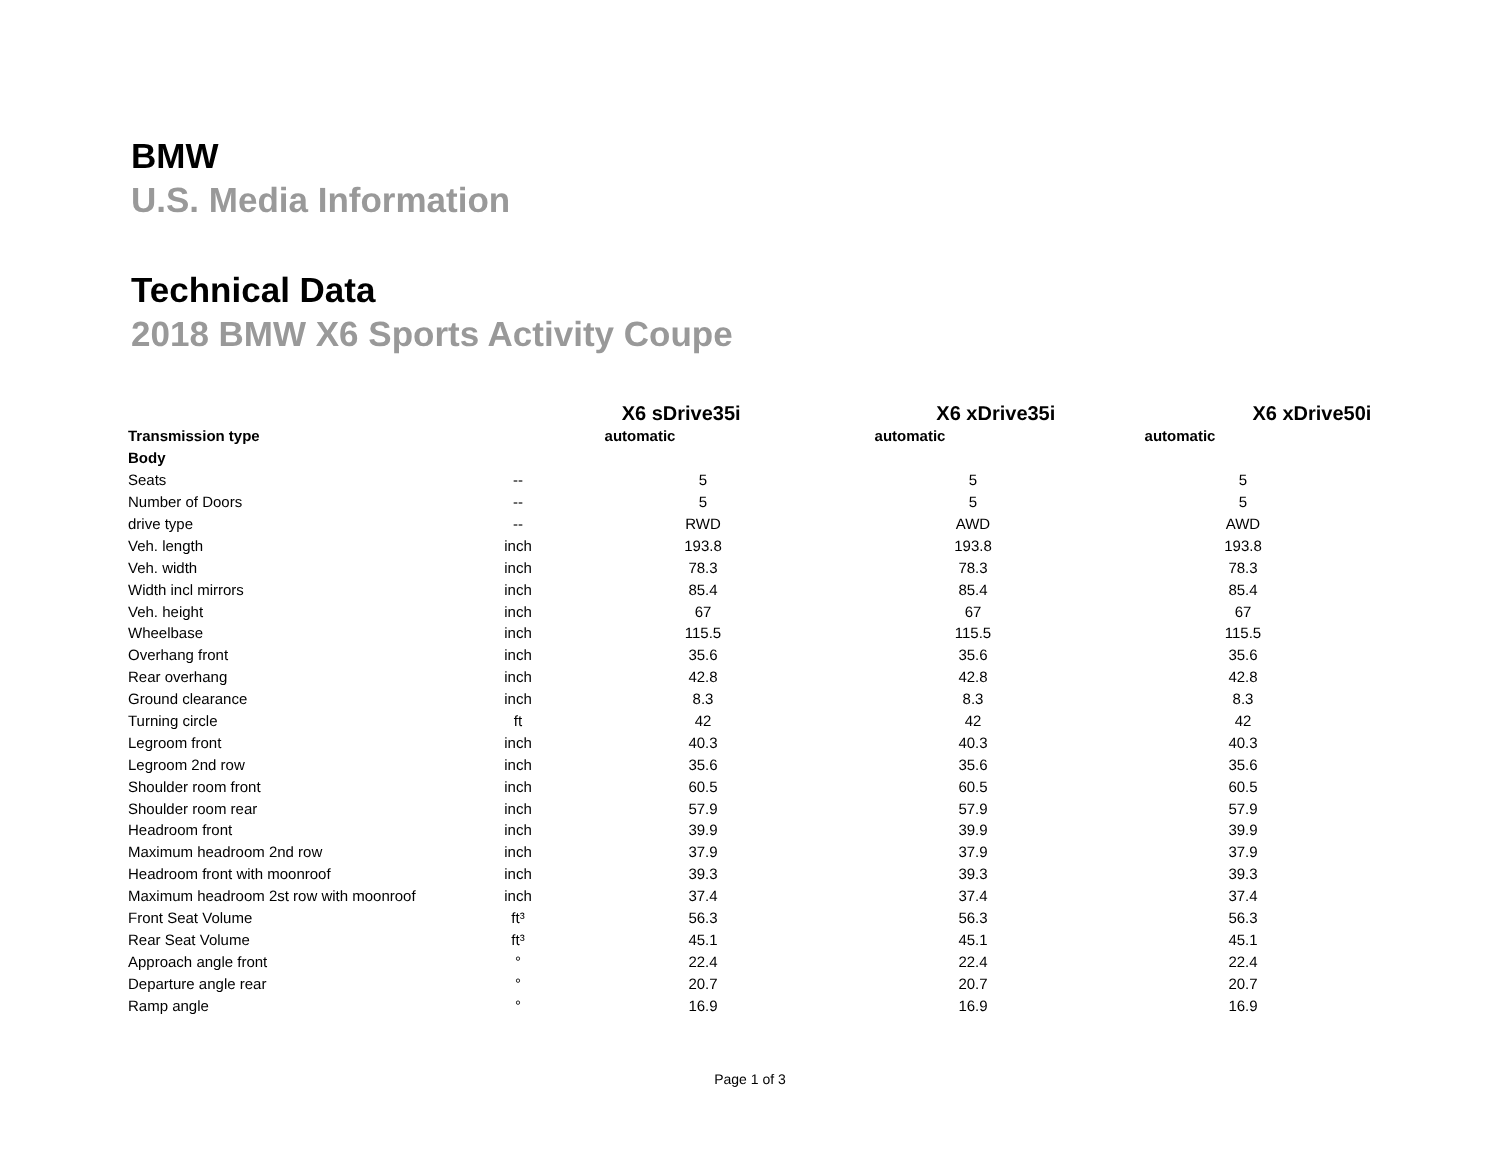BMW
U.S. Media Information
Technical Data
2018 BMW X6 Sports Activity Coupe
| | | X6 sDrive35i | X6 xDrive35i | X6 xDrive50i |
| --- | --- | --- | --- | --- |
| Transmission type | | automatic | automatic | automatic |
| Body | | | | |
| Seats | -- | 5 | 5 | 5 |
| Number of Doors | -- | 5 | 5 | 5 |
| drive type | -- | RWD | AWD | AWD |
| Veh. length | inch | 193.8 | 193.8 | 193.8 |
| Veh. width | inch | 78.3 | 78.3 | 78.3 |
| Width incl mirrors | inch | 85.4 | 85.4 | 85.4 |
| Veh. height | inch | 67 | 67 | 67 |
| Wheelbase | inch | 115.5 | 115.5 | 115.5 |
| Overhang front | inch | 35.6 | 35.6 | 35.6 |
| Rear overhang | inch | 42.8 | 42.8 | 42.8 |
| Ground clearance | inch | 8.3 | 8.3 | 8.3 |
| Turning circle | ft | 42 | 42 | 42 |
| Legroom front | inch | 40.3 | 40.3 | 40.3 |
| Legroom 2nd row | inch | 35.6 | 35.6 | 35.6 |
| Shoulder room front | inch | 60.5 | 60.5 | 60.5 |
| Shoulder room rear | inch | 57.9 | 57.9 | 57.9 |
| Headroom front | inch | 39.9 | 39.9 | 39.9 |
| Maximum headroom 2nd row | inch | 37.9 | 37.9 | 37.9 |
| Headroom front with moonroof | inch | 39.3 | 39.3 | 39.3 |
| Maximum headroom 2st row with moonroof | inch | 37.4 | 37.4 | 37.4 |
| Front Seat Volume | ft³ | 56.3 | 56.3 | 56.3 |
| Rear Seat Volume | ft³ | 45.1 | 45.1 | 45.1 |
| Approach angle front | ° | 22.4 | 22.4 | 22.4 |
| Departure angle rear | ° | 20.7 | 20.7 | 20.7 |
| Ramp angle | ° | 16.9 | 16.9 | 16.9 |
Page 1 of 3